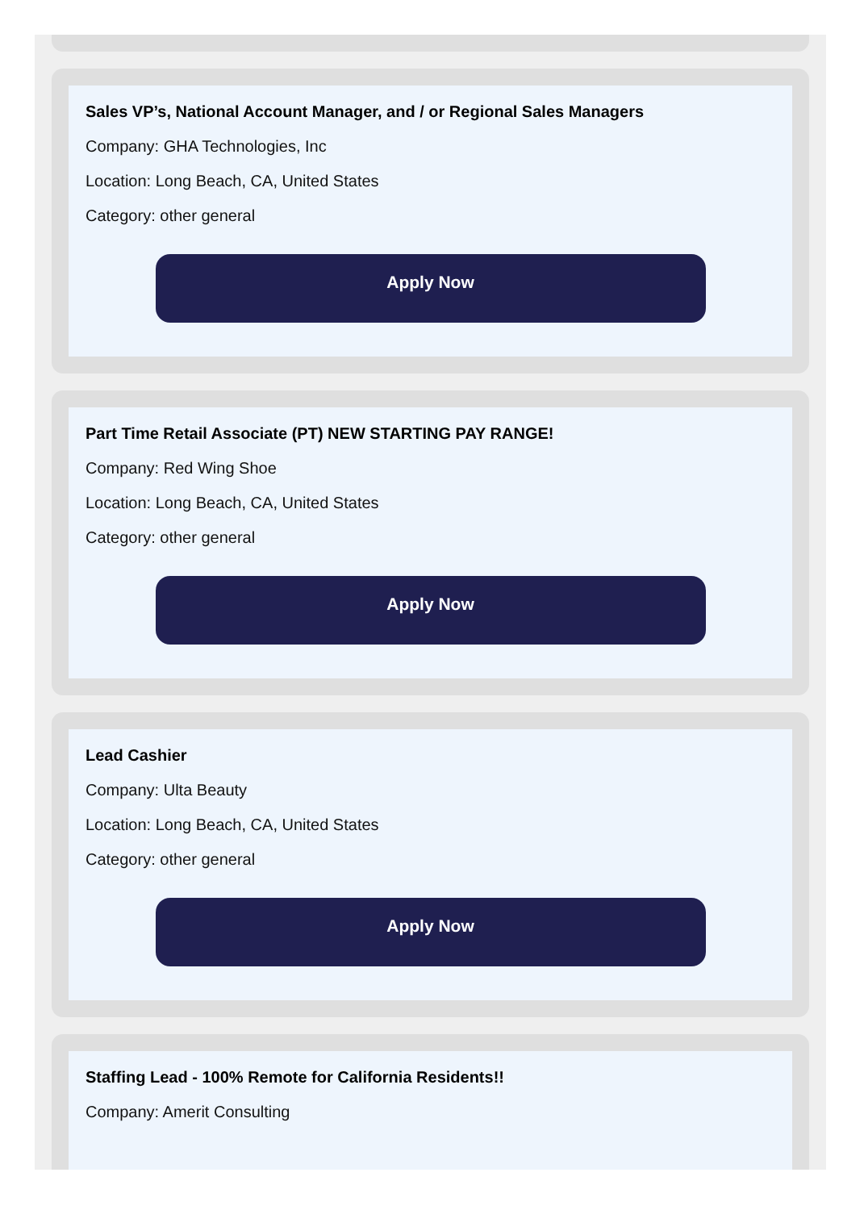Sales VP’s, National Account Manager, and / or Regional Sales Managers
Company: GHA Technologies, Inc
Location: Long Beach, CA, United States
Category: other general
Apply Now
Part Time Retail Associate (PT) NEW STARTING PAY RANGE!
Company: Red Wing Shoe
Location: Long Beach, CA, United States
Category: other general
Apply Now
Lead Cashier
Company: Ulta Beauty
Location: Long Beach, CA, United States
Category: other general
Apply Now
Staffing Lead - 100% Remote for California Residents!!
Company: Amerit Consulting